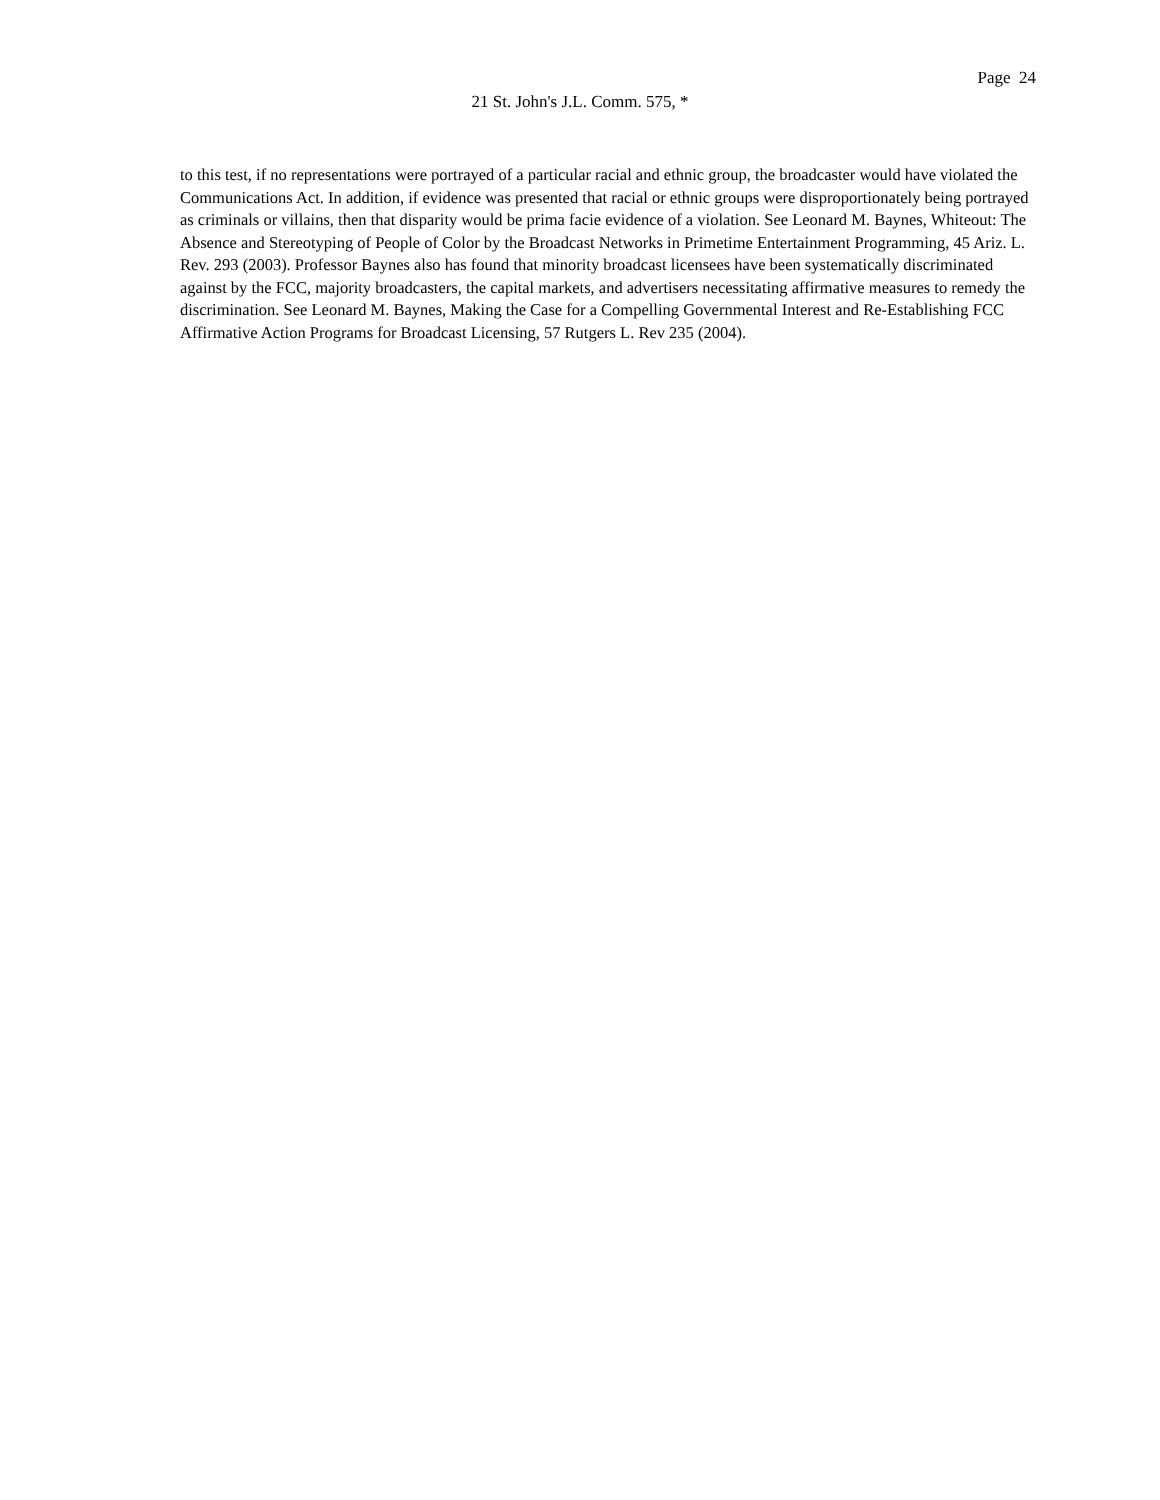Page 24
21 St. John's J.L. Comm. 575, *
to this test, if no representations were portrayed of a particular racial and ethnic group, the broadcaster would have violated the Communications Act. In addition, if evidence was presented that racial or ethnic groups were disproportionately being portrayed as criminals or villains, then that disparity would be prima facie evidence of a violation. See Leonard M. Baynes, Whiteout: The Absence and Stereotyping of People of Color by the Broadcast Networks in Primetime Entertainment Programming, 45 Ariz. L. Rev. 293 (2003). Professor Baynes also has found that minority broadcast licensees have been systematically discriminated against by the FCC, majority broadcasters, the capital markets, and advertisers necessitating affirmative measures to remedy the discrimination. See Leonard M. Baynes, Making the Case for a Compelling Governmental Interest and Re-Establishing FCC Affirmative Action Programs for Broadcast Licensing, 57 Rutgers L. Rev 235 (2004).